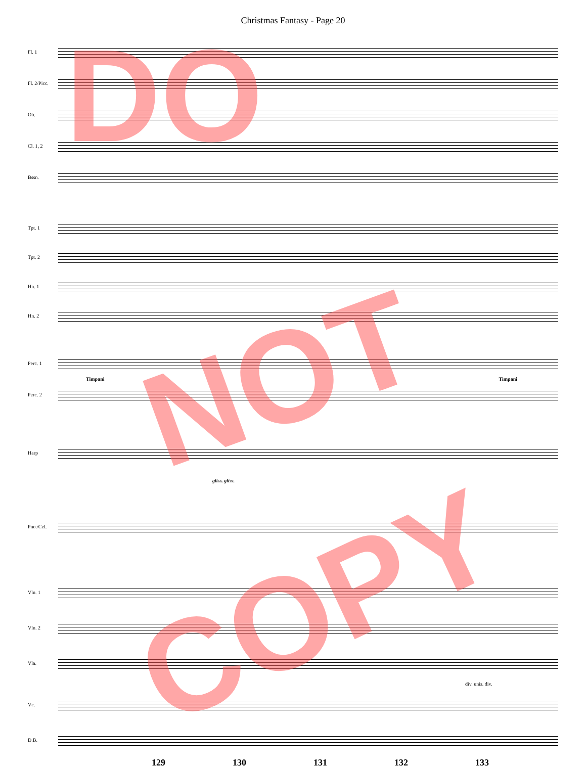Christmas Fantasy - Page 20
Fl. 1
Fl. 2/Picc.
Ob.
Cl. 1, 2
Bssn.
Tpt. 1
Tpt. 2
Hn. 1
Hn. 2
Perc. 1
Timpani Timpani
Perc. 2
Harp
gliss. gliss.
Pno./Cel.
Vln. 1
Vln. 2
Vla.
div. unis. div.
Vc.
D.B.
129 130 131 132 133
DO
NOT
COPY